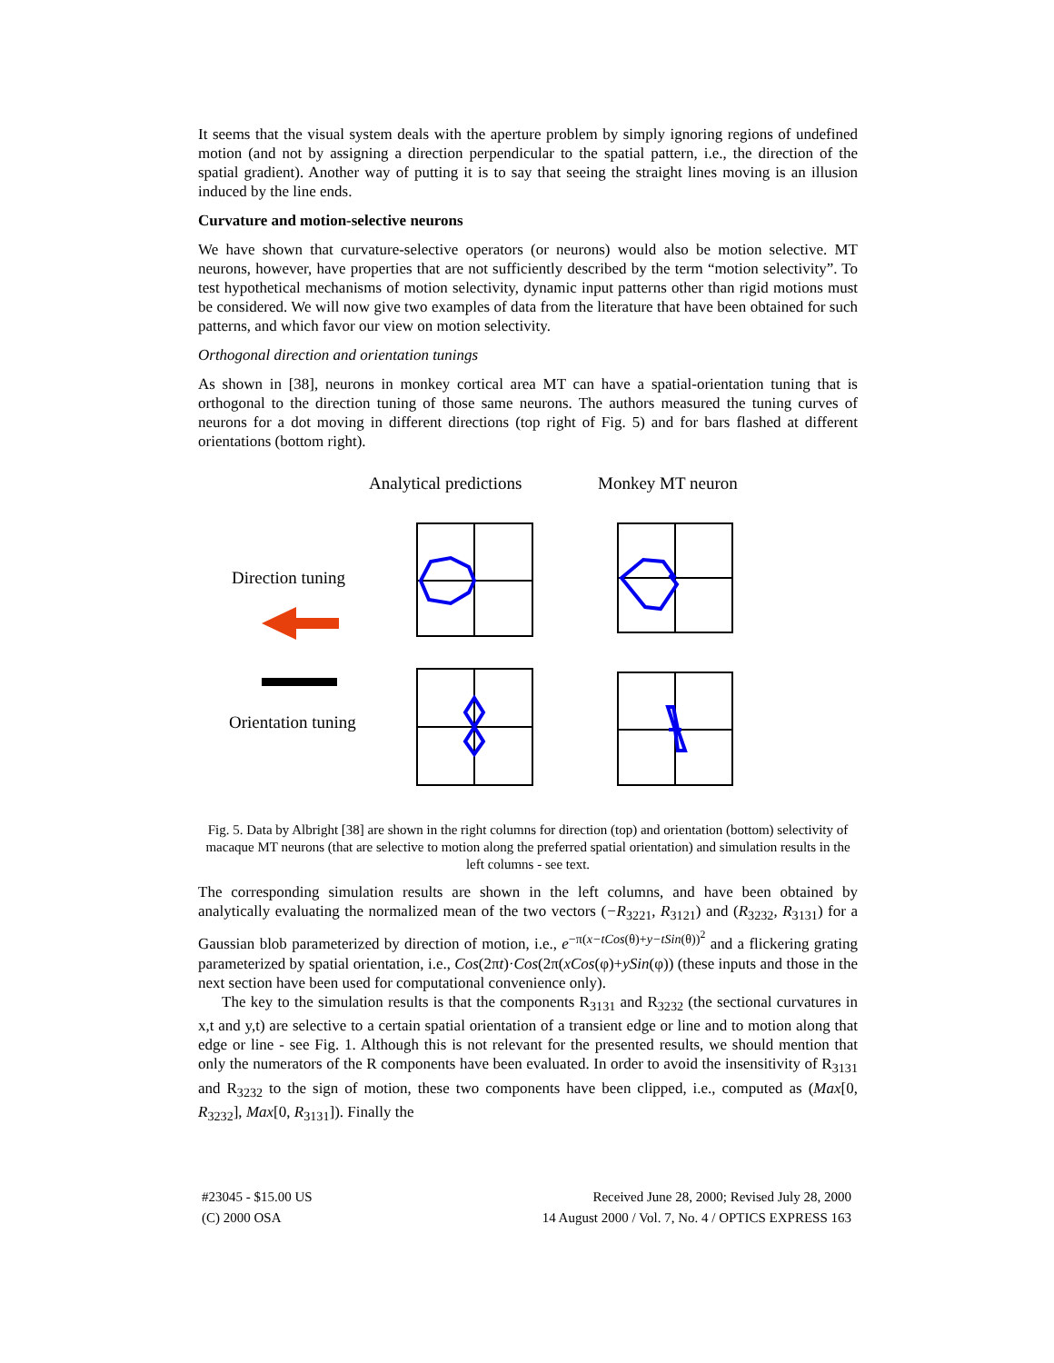It seems that the visual system deals with the aperture problem by simply ignoring regions of undefined motion (and not by assigning a direction perpendicular to the spatial pattern, i.e., the direction of the spatial gradient). Another way of putting it is to say that seeing the straight lines moving is an illusion induced by the line ends.
Curvature and motion-selective neurons
We have shown that curvature-selective operators (or neurons) would also be motion selective. MT neurons, however, have properties that are not sufficiently described by the term “motion selectivity”. To test hypothetical mechanisms of motion selectivity, dynamic input patterns other than rigid motions must be considered. We will now give two examples of data from the literature that have been obtained for such patterns, and which favor our view on motion selectivity.
Orthogonal direction and orientation tunings
As shown in [38], neurons in monkey cortical area MT can have a spatial-orientation tuning that is orthogonal to the direction tuning of those same neurons. The authors measured the tuning curves of neurons for a dot moving in different directions (top right of Fig. 5) and for bars flashed at different orientations (bottom right).
Analytical predictions
Monkey MT neuron
Direction tuning
Orientation tuning
Fig. 5. Data by Albright [38] are shown in the right columns for direction (top) and orientation (bottom) selectivity of macaque MT neurons (that are selective to motion along the preferred spatial orientation) and simulation results in the left columns - see text.
The corresponding simulation results are shown in the left columns, and have been obtained by analytically evaluating the normalized mean of the two vectors (−R<sub>3221</sub>, R<sub>3121</sub>) and (R<sub>3232</sub>, R<sub>3131</sub>) for a Gaussian blob parameterized by direction of motion, i.e., e<sup>−π(x−tCos(θ)+y−tSin(θ))<sup>2</sup></sup> and a flickering grating parameterized by spatial orientation, i.e., Cos(2πt)·Cos(2π(xCos(φ)+ySin(φ)) (these inputs and those in the next section have been used for computational convenience only).
The key to the simulation results is that the components R<sub>3131</sub> and R<sub>3232</sub> (the sectional curvatures in x,t and y,t) are selective to a certain spatial orientation of a transient edge or line and to motion along that edge or line - see Fig. 1. Although this is not relevant for the presented results, we should mention that only the numerators of the R components have been evaluated. In order to avoid the insensitivity of R<sub>3131</sub> and R<sub>3232</sub> to the sign of motion, these two components have been clipped, i.e., computed as (Max[0, R<sub>3232</sub>], Max[0, R<sub>3131</sub>]). Finally the
#23045 - $15.00 US
(C) 2000 OSA
Received June 28, 2000; Revised July 28, 2000
14 August 2000 / Vol. 7, No. 4 / OPTICS EXPRESS 163